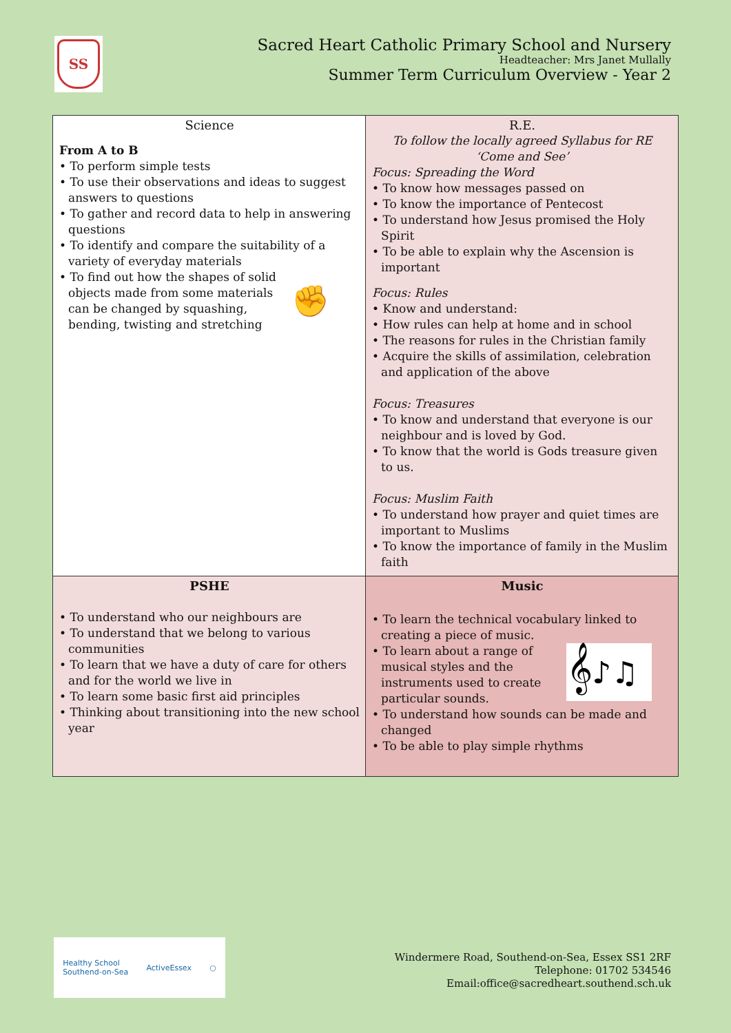SS
Sacred Heart Catholic Primary School and Nursery
Headteacher: Mrs Janet Mullally
Summer Term Curriculum Overview - Year 2
| Science From A to B • To perform simple tests • To use their observations and ideas to suggest answers to questions • To gather and record data to help in answering questions • To identify and compare the suitability of a variety of everyday materials ✊ • To find out how the shapes of solid objects made from some materials can be changed by squashing, bending, twisting and stretching | R.E. To follow the locally agreed Syllabus for RE ‘Come and See’ Focus: Spreading the Word • To know how messages passed on • To know the importance of Pentecost • To understand how Jesus promised the Holy Spirit • To be able to explain why the Ascension is important Focus: Rules • Know and understand: • How rules can help at home and in school • The reasons for rules in the Christian family • Acquire the skills of assimilation, celebration and application of the above Focus: Treasures • To know and understand that everyone is our neighbour and is loved by God. • To know that the world is Gods treasure given to us. Focus: Muslim Faith • To understand how prayer and quiet times are important to Muslims • To know the importance of family in the Muslim faith |
| PSHE • To understand who our neighbours are • To understand that we belong to various communities • To learn that we have a duty of care for others and for the world we live in • To learn some basic first aid principles • Thinking about transitioning into the new school year | Music • To learn the technical vocabulary linked to creating a piece of music. 𝄞♪♫ • To learn about a range of musical styles and the instruments used to create particular sounds. • To understand how sounds can be made and changed • To be able to play simple rhythms |
Healthy School
Southend-on-Sea ActiveEssex ○
Windermere Road, Southend-on-Sea, Essex SS1 2RF
Telephone: 01702 534546
Email:office@sacredheart.southend.sch.uk